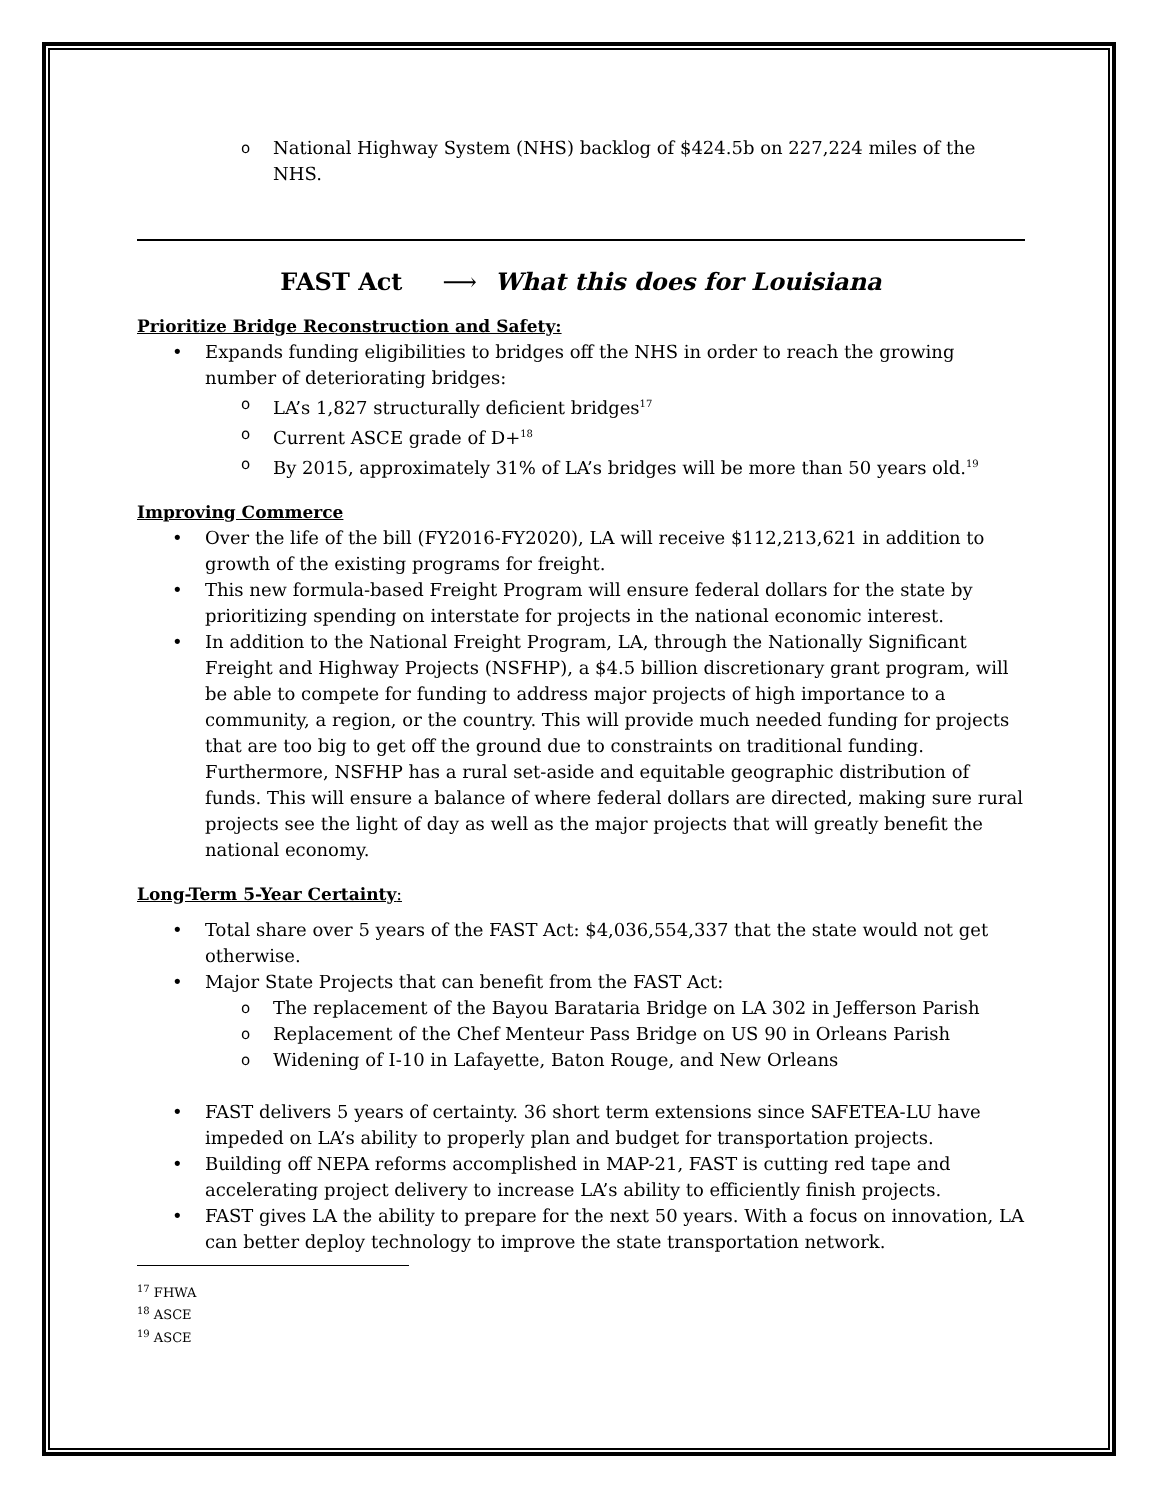o National Highway System (NHS) backlog of $424.5b on 227,224 miles of the NHS.
FAST Act ⟶ What this does for Louisiana
Prioritize Bridge Reconstruction and Safety:
• Expands funding eligibilities to bridges off the NHS in order to reach the growing number of deteriorating bridges:
o LA’s 1,827 structurally deficient bridges<sup>17</sup>
o Current ASCE grade of D+<sup>18</sup>
o By 2015, approximately 31% of LA’s bridges will be more than 50 years old.<sup>19</sup>
Improving Commerce
• Over the life of the bill (FY2016-FY2020), LA will receive $112,213,621 in addition to growth of the existing programs for freight.
• This new formula-based Freight Program will ensure federal dollars for the state by prioritizing spending on interstate for projects in the national economic interest.
• In addition to the National Freight Program, LA, through the Nationally Significant Freight and Highway Projects (NSFHP), a $4.5 billion discretionary grant program, will be able to compete for funding to address major projects of high importance to a community, a region, or the country. This will provide much needed funding for projects that are too big to get off the ground due to constraints on traditional funding. Furthermore, NSFHP has a rural set-aside and equitable geographic distribution of funds. This will ensure a balance of where federal dollars are directed, making sure rural projects see the light of day as well as the major projects that will greatly benefit the national economy.
Long-Term 5-Year Certainty:
• Total share over 5 years of the FAST Act: $4,036,554,337 that the state would not get otherwise.
• Major State Projects that can benefit from the FAST Act:
o The replacement of the Bayou Barataria Bridge on LA 302 in Jefferson Parish
o Replacement of the Chef Menteur Pass Bridge on US 90 in Orleans Parish
o Widening of I-10 in Lafayette, Baton Rouge, and New Orleans
• FAST delivers 5 years of certainty. 36 short term extensions since SAFETEA-LU have impeded on LA’s ability to properly plan and budget for transportation projects.
• Building off NEPA reforms accomplished in MAP-21, FAST is cutting red tape and accelerating project delivery to increase LA’s ability to efficiently finish projects.
• FAST gives LA the ability to prepare for the next 50 years. With a focus on innovation, LA can better deploy technology to improve the state transportation network.
<sup>17</sup> FHWA
<sup>18</sup> ASCE
<sup>19</sup> ASCE